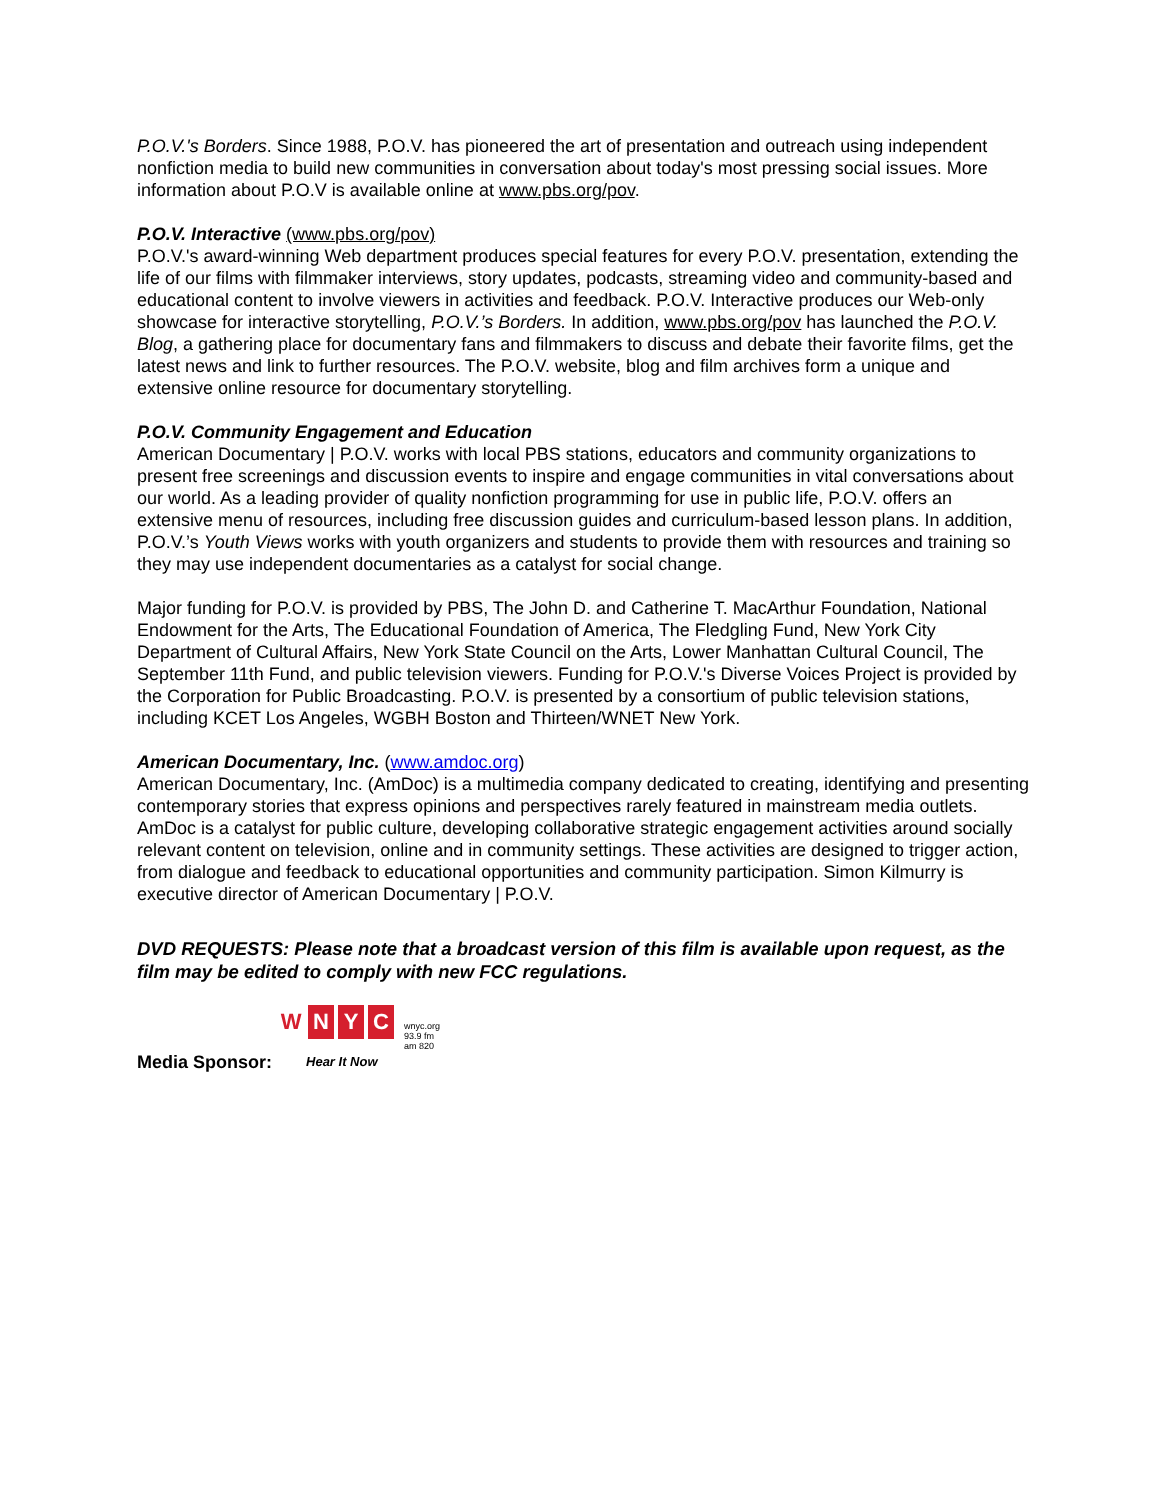P.O.V.'s Borders. Since 1988, P.O.V. has pioneered the art of presentation and outreach using independent nonfiction media to build new communities in conversation about today's most pressing social issues. More information about P.O.V is available online at www.pbs.org/pov.
P.O.V. Interactive (www.pbs.org/pov)
P.O.V.'s award-winning Web department produces special features for every P.O.V. presentation, extending the life of our films with filmmaker interviews, story updates, podcasts, streaming video and community-based and educational content to involve viewers in activities and feedback. P.O.V. Interactive produces our Web-only showcase for interactive storytelling, P.O.V.’s Borders. In addition, www.pbs.org/pov has launched the P.O.V. Blog, a gathering place for documentary fans and filmmakers to discuss and debate their favorite films, get the latest news and link to further resources. The P.O.V. website, blog and film archives form a unique and extensive online resource for documentary storytelling.
P.O.V. Community Engagement and Education
American Documentary | P.O.V. works with local PBS stations, educators and community organizations to present free screenings and discussion events to inspire and engage communities in vital conversations about our world. As a leading provider of quality nonfiction programming for use in public life, P.O.V. offers an extensive menu of resources, including free discussion guides and curriculum-based lesson plans. In addition, P.O.V.’s Youth Views works with youth organizers and students to provide them with resources and training so they may use independent documentaries as a catalyst for social change.
Major funding for P.O.V. is provided by PBS, The John D. and Catherine T. MacArthur Foundation, National Endowment for the Arts, The Educational Foundation of America, The Fledgling Fund, New York City Department of Cultural Affairs, New York State Council on the Arts, Lower Manhattan Cultural Council, The September 11th Fund, and public television viewers. Funding for P.O.V.'s Diverse Voices Project is provided by the Corporation for Public Broadcasting. P.O.V. is presented by a consortium of public television stations, including KCET Los Angeles, WGBH Boston and Thirteen/WNET New York.
American Documentary, Inc. (www.amdoc.org)
American Documentary, Inc. (AmDoc) is a multimedia company dedicated to creating, identifying and presenting contemporary stories that express opinions and perspectives rarely featured in mainstream media outlets. AmDoc is a catalyst for public culture, developing collaborative strategic engagement activities around socially relevant content on television, online and in community settings. These activities are designed to trigger action, from dialogue and feedback to educational opportunities and community participation. Simon Kilmurry is executive director of American Documentary | P.O.V.
DVD REQUESTS: Please note that a broadcast version of this film is available upon request, as the film may be edited to comply with new FCC regulations.
Media Sponsor:
W N Y C
wnyc.org
93.9 fm
am 820
Hear It Now